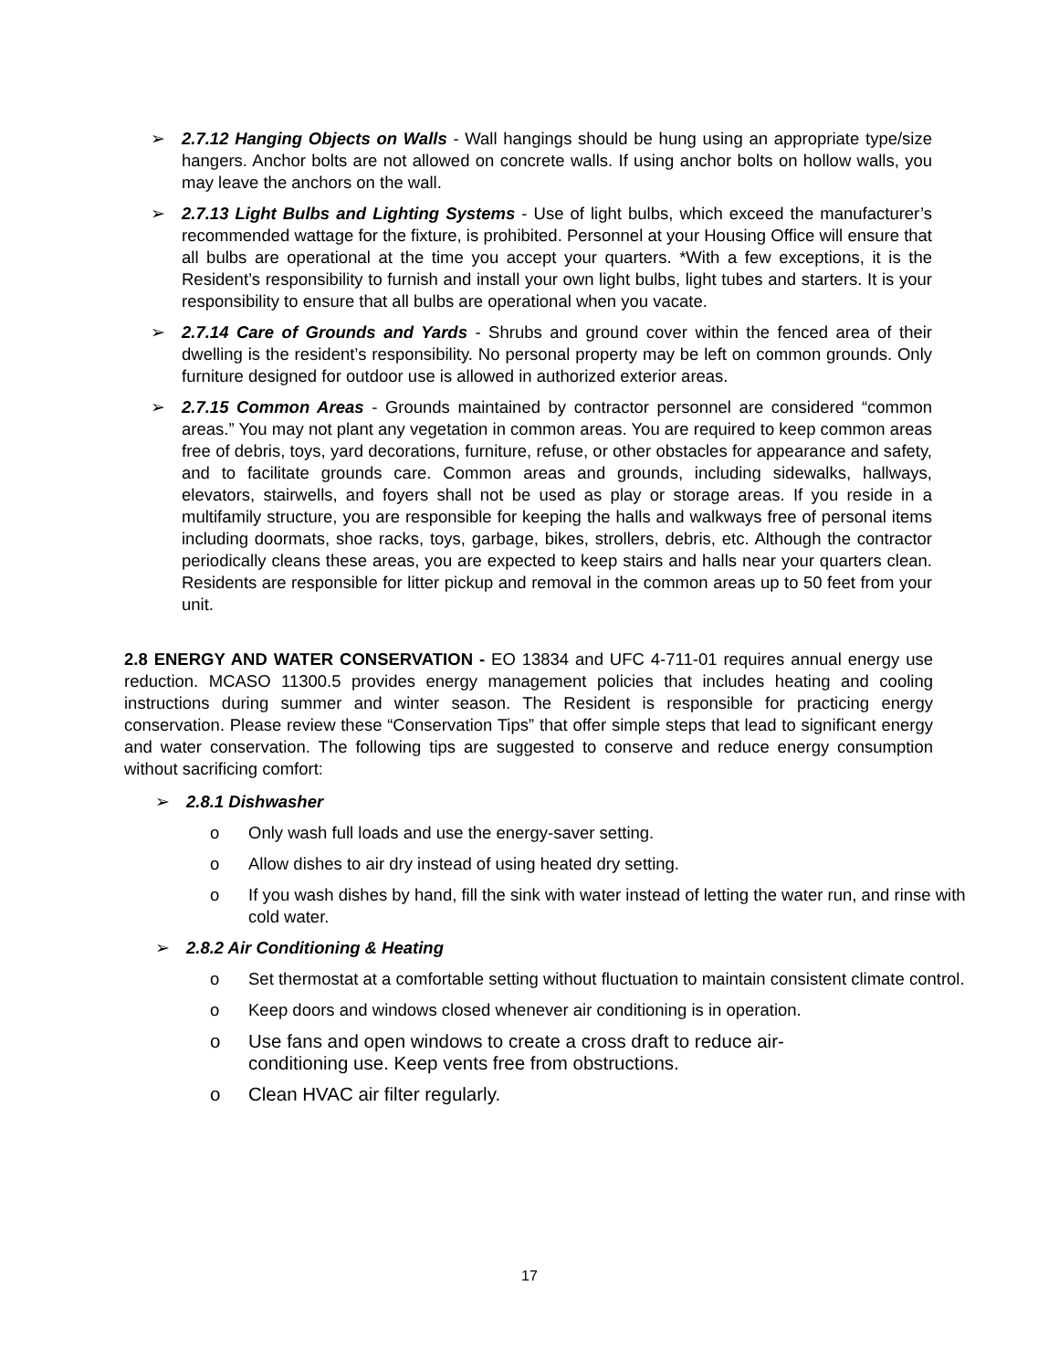➢ 2.7.12 Hanging Objects on Walls - Wall hangings should be hung using an appropriate type/size hangers. Anchor bolts are not allowed on concrete walls. If using anchor bolts on hollow walls, you may leave the anchors on the wall.
➢ 2.7.13 Light Bulbs and Lighting Systems - Use of light bulbs, which exceed the manufacturer’s recommended wattage for the fixture, is prohibited. Personnel at your Housing Office will ensure that all bulbs are operational at the time you accept your quarters. *With a few exceptions, it is the Resident’s responsibility to furnish and install your own light bulbs, light tubes and starters. It is your responsibility to ensure that all bulbs are operational when you vacate.
➢ 2.7.14 Care of Grounds and Yards - Shrubs and ground cover within the fenced area of their dwelling is the resident’s responsibility. No personal property may be left on common grounds. Only furniture designed for outdoor use is allowed in authorized exterior areas.
➢ 2.7.15 Common Areas - Grounds maintained by contractor personnel are considered “common areas.” You may not plant any vegetation in common areas. You are required to keep common areas free of debris, toys, yard decorations, furniture, refuse, or other obstacles for appearance and safety, and to facilitate grounds care. Common areas and grounds, including sidewalks, hallways, elevators, stairwells, and foyers shall not be used as play or storage areas. If you reside in a multifamily structure, you are responsible for keeping the halls and walkways free of personal items including doormats, shoe racks, toys, garbage, bikes, strollers, debris, etc. Although the contractor periodically cleans these areas, you are expected to keep stairs and halls near your quarters clean. Residents are responsible for litter pickup and removal in the common areas up to 50 feet from your unit.
2.8 ENERGY AND WATER CONSERVATION - EO 13834 and UFC 4-711-01 requires annual energy use reduction. MCASO 11300.5 provides energy management policies that includes heating and cooling instructions during summer and winter season. The Resident is responsible for practicing energy conservation. Please review these “Conservation Tips” that offer simple steps that lead to significant energy and water conservation. The following tips are suggested to conserve and reduce energy consumption without sacrificing comfort:
➢ 2.8.1 Dishwasher
o Only wash full loads and use the energy-saver setting.
o Allow dishes to air dry instead of using heated dry setting.
o If you wash dishes by hand, fill the sink with water instead of letting the water run, and rinse with cold water.
➢ 2.8.2 Air Conditioning & Heating
o Set thermostat at a comfortable setting without fluctuation to maintain consistent climate control.
o Keep doors and windows closed whenever air conditioning is in operation.
o Use fans and open windows to create a cross draft to reduce air-conditioning use. Keep vents free from obstructions.
o Clean HVAC air filter regularly.
17